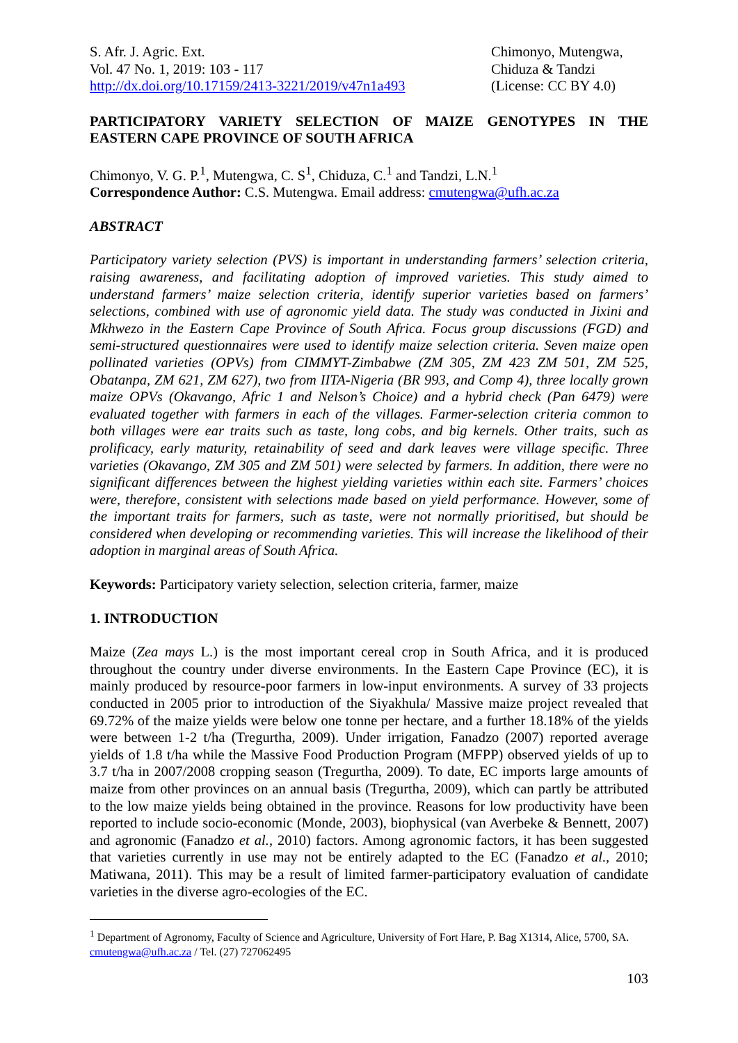S. Afr. J. Agric. Ext.
Vol. 47 No. 1, 2019: 103 - 117
http://dx.doi.org/10.17159/2413-3221/2019/v47n1a493
Chimonyo, Mutengwa,
Chiduza & Tandzi
(License: CC BY 4.0)
PARTICIPATORY VARIETY SELECTION OF MAIZE GENOTYPES IN THE EASTERN CAPE PROVINCE OF SOUTH AFRICA
Chimonyo, V. G. P.<sup>1</sup>, Mutengwa, C. S<sup>1</sup>, Chiduza, C.<sup>1</sup> and Tandzi, L.N.<sup>1</sup>
Correspondence Author: C.S. Mutengwa. Email address: cmutengwa@ufh.ac.za
ABSTRACT
Participatory variety selection (PVS) is important in understanding farmers’ selection criteria, raising awareness, and facilitating adoption of improved varieties. This study aimed to understand farmers’ maize selection criteria, identify superior varieties based on farmers’ selections, combined with use of agronomic yield data. The study was conducted in Jixini and Mkhwezo in the Eastern Cape Province of South Africa. Focus group discussions (FGD) and semi-structured questionnaires were used to identify maize selection criteria. Seven maize open pollinated varieties (OPVs) from CIMMYT-Zimbabwe (ZM 305, ZM 423 ZM 501, ZM 525, Obatanpa, ZM 621, ZM 627), two from IITA-Nigeria (BR 993, and Comp 4), three locally grown maize OPVs (Okavango, Afric 1 and Nelson’s Choice) and a hybrid check (Pan 6479) were evaluated together with farmers in each of the villages. Farmer-selection criteria common to both villages were ear traits such as taste, long cobs, and big kernels. Other traits, such as prolificacy, early maturity, retainability of seed and dark leaves were village specific. Three varieties (Okavango, ZM 305 and ZM 501) were selected by farmers. In addition, there were no significant differences between the highest yielding varieties within each site. Farmers’ choices were, therefore, consistent with selections made based on yield performance. However, some of the important traits for farmers, such as taste, were not normally prioritised, but should be considered when developing or recommending varieties. This will increase the likelihood of their adoption in marginal areas of South Africa.
Keywords: Participatory variety selection, selection criteria, farmer, maize
1. INTRODUCTION
Maize (Zea mays L.) is the most important cereal crop in South Africa, and it is produced throughout the country under diverse environments. In the Eastern Cape Province (EC), it is mainly produced by resource-poor farmers in low-input environments. A survey of 33 projects conducted in 2005 prior to introduction of the Siyakhula/ Massive maize project revealed that 69.72% of the maize yields were below one tonne per hectare, and a further 18.18% of the yields were between 1-2 t/ha (Tregurtha, 2009). Under irrigation, Fanadzo (2007) reported average yields of 1.8 t/ha while the Massive Food Production Program (MFPP) observed yields of up to 3.7 t/ha in 2007/2008 cropping season (Tregurtha, 2009). To date, EC imports large amounts of maize from other provinces on an annual basis (Tregurtha, 2009), which can partly be attributed to the low maize yields being obtained in the province. Reasons for low productivity have been reported to include socio-economic (Monde, 2003), biophysical (van Averbeke & Bennett, 2007) and agronomic (Fanadzo et al., 2010) factors. Among agronomic factors, it has been suggested that varieties currently in use may not be entirely adapted to the EC (Fanadzo et al., 2010; Matiwana, 2011). This may be a result of limited farmer-participatory evaluation of candidate varieties in the diverse agro-ecologies of the EC.
<sup>1</sup> Department of Agronomy, Faculty of Science and Agriculture, University of Fort Hare, P. Bag X1314, Alice, 5700, SA. cmutengwa@ufh.ac.za / Tel. (27) 727062495
103